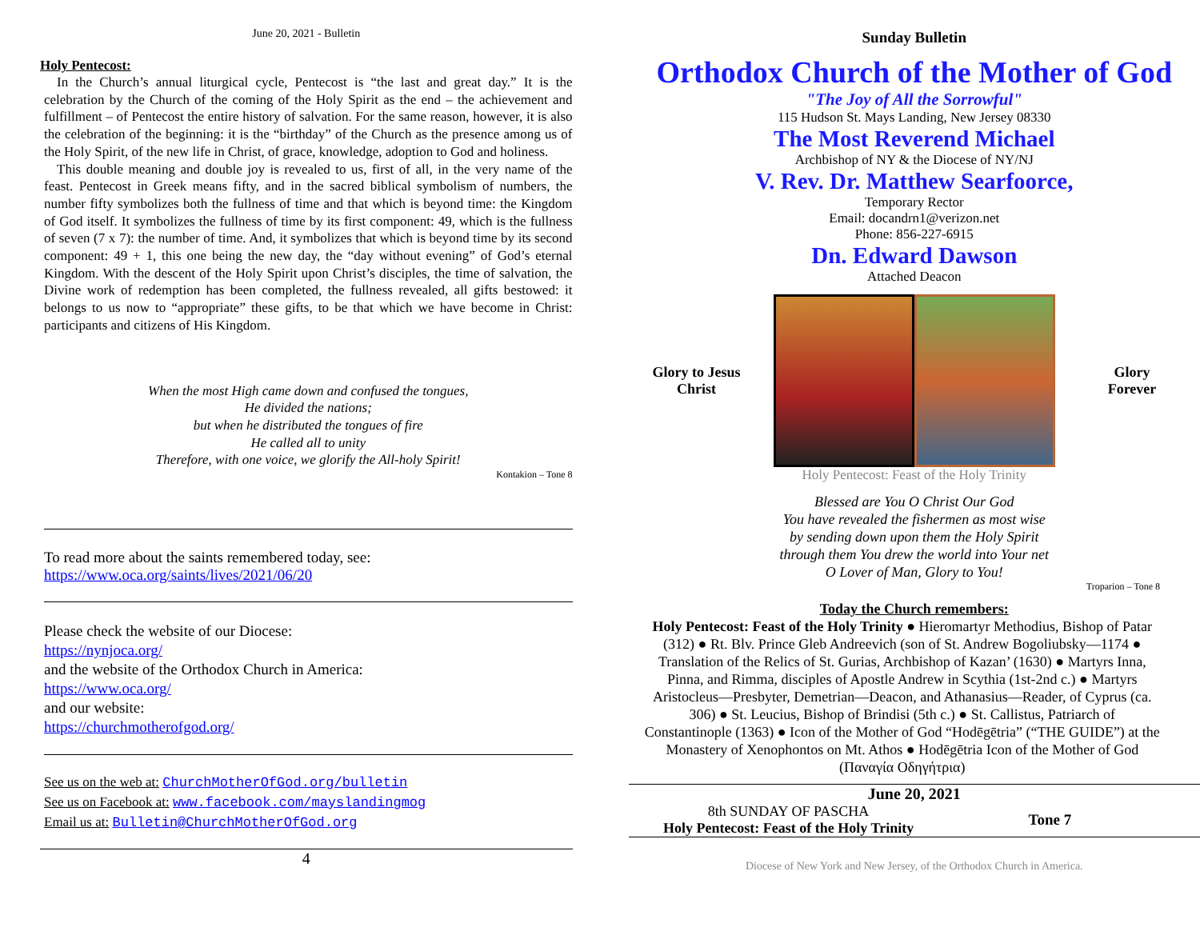June 20, 2021 - Bulletin
Holy Pentecost:
In the Church’s annual liturgical cycle, Pentecost is “the last and great day.” It is the celebration by the Church of the coming of the Holy Spirit as the end – the achievement and fulfillment – of Pentecost the entire history of salvation. For the same reason, however, it is also the celebration of the beginning: it is the “birthday” of the Church as the presence among us of the Holy Spirit, of the new life in Christ, of grace, knowledge, adoption to God and holiness.
This double meaning and double joy is revealed to us, first of all, in the very name of the feast. Pentecost in Greek means fifty, and in the sacred biblical symbolism of numbers, the number fifty symbolizes both the fullness of time and that which is beyond time: the Kingdom of God itself. It symbolizes the fullness of time by its first component: 49, which is the fullness of seven (7 x 7): the number of time. And, it symbolizes that which is beyond time by its second component: 49 + 1, this one being the new day, the “day without evening” of God’s eternal Kingdom. With the descent of the Holy Spirit upon Christ’s disciples, the time of salvation, the Divine work of redemption has been completed, the fullness revealed, all gifts bestowed: it belongs to us now to “appropriate” these gifts, to be that which we have become in Christ: participants and citizens of His Kingdom.
When the most High came down and confused the tongues,
He divided the nations;
but when he distributed the tongues of fire
He called all to unity
Therefore, with one voice, we glorify the All-holy Spirit!
Kontakion – Tone 8
To read more about the saints remembered today, see:
https://www.oca.org/saints/lives/2021/06/20
Please check the website of our Diocese:
https://nynjoca.org/
and the website of the Orthodox Church in America:
https://www.oca.org/
and our website:
https://churchmotherofgod.org/
See us on the web at: ChurchMotherOfGod.org/bulletin
See us on Facebook at: www.facebook.com/mayslandingmog
Email us at: Bulletin@ChurchMotherOfGod.org
4
Sunday Bulletin
Orthodox Church of the Mother of God
"The Joy of All the Sorrowful"
115 Hudson St. Mays Landing, New Jersey 08330
The Most Reverend Michael
Archbishop of NY & the Diocese of NY/NJ
V. Rev. Dr. Matthew Searfoorce,
Temporary Rector
Email: docandrn1@verizon.net
Phone: 856-227-6915
Dn. Edward Dawson
Attached Deacon
Glory to Jesus
Christ
Glory
Forever
Holy Pentecost: Feast of the Holy Trinity
Blessed are You O Christ Our God
You have revealed the fishermen as most wise
by sending down upon them the Holy Spirit
through them You drew the world into Your net
O Lover of Man, Glory to You!
Troparion – Tone 8
Today the Church remembers:
Holy Pentecost: Feast of the Holy Trinity ● Hieromartyr Methodius, Bishop of Patar (312) ● Rt. Blv. Prince Gleb Andreevich (son of St. Andrew Bogoliubsky—1174 ● Translation of the Relics of St. Gurias, Archbishop of Kazan’ (1630) ● Martyrs Inna, Pinna, and Rimma, disciples of Apostle Andrew in Scythia (1st-2nd c.) ● Martyrs Aristocleus—Presbyter, Demetrian—Deacon, and Athanasius—Reader, of Cyprus (ca. 306) ● St. Leucius, Bishop of Brindisi (5th c.) ● St. Callistus, Patriarch of Constantinople (1363) ● Icon of the Mother of God “Hodēgētria” (“THE GUIDE”) at the Monastery of Xenophontos on Mt. Athos ● Hodēgētria Icon of the Mother of God (Παναγία Οδηγήτρια)
June 20, 2021
8th SUNDAY OF PASCHA
Holy Pentecost: Feast of the Holy Trinity
Tone 7
Diocese of New York and New Jersey, of the Orthodox Church in America.